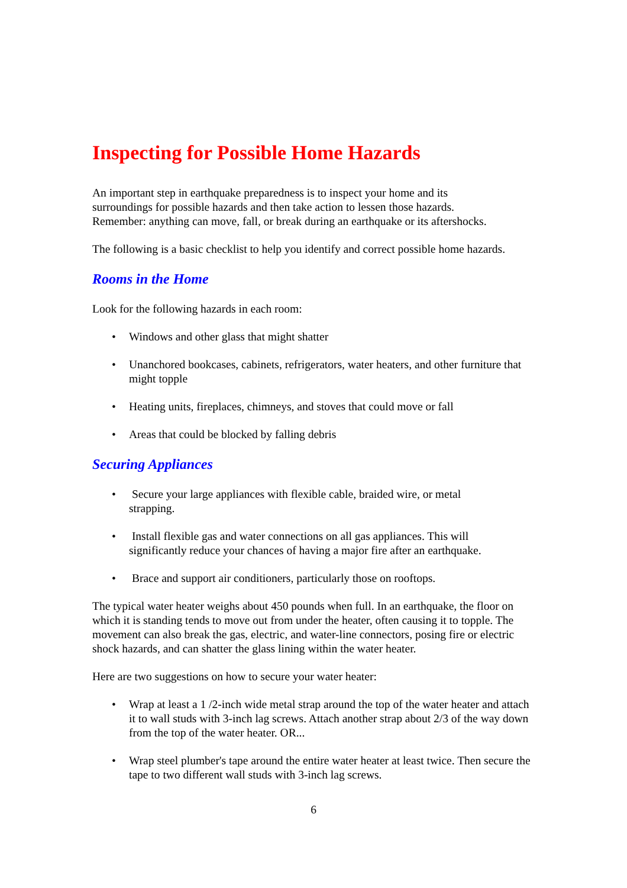Inspecting for Possible Home Hazards
An important step in earthquake preparedness is to inspect your home and its
surroundings for possible hazards and then take action to lessen those hazards.
Remember: anything can move, fall, or break during an earthquake or its aftershocks.
The following is a basic checklist to help you identify and correct possible home hazards.
Rooms in the Home
Look for the following hazards in each room:
• Windows and other glass that might shatter
• Unanchored bookcases, cabinets, refrigerators, water heaters, and other furniture that might topple
• Heating units, fireplaces, chimneys, and stoves that could move or fall
• Areas that could be blocked by falling debris
Securing Appliances
• Secure your large appliances with flexible cable, braided wire, or metal
strapping.
• Install flexible gas and water connections on all gas appliances. This will
significantly reduce your chances of having a major fire after an earthquake.
• Brace and support air conditioners, particularly those on rooftops.
The typical water heater weighs about 450 pounds when full. In an earthquake, the floor on which it is standing tends to move out from under the heater, often causing it to topple. The movement can also break the gas, electric, and water-line connectors, posing fire or electric shock hazards, and can shatter the glass lining within the water heater.
Here are two suggestions on how to secure your water heater:
• Wrap at least a 1 /2-inch wide metal strap around the top of the water heater and attach it to wall studs with 3-inch lag screws. Attach another strap about 2/3 of the way down from the top of the water heater. OR...
• Wrap steel plumber's tape around the entire water heater at least twice. Then secure the tape to two different wall studs with 3-inch lag screws.
6